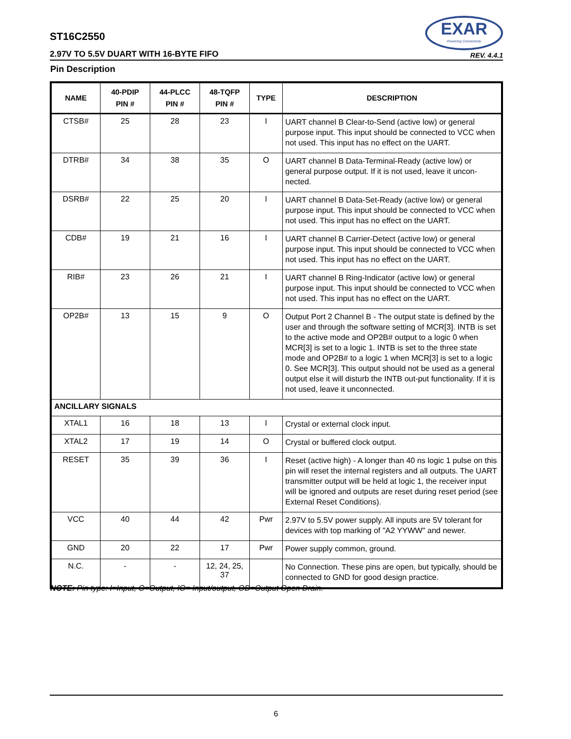EXAR
Powering Connectivity
ST16C2550
2.97V TO 5.5V DUART WITH 16-BYTE FIFO REV. 4.4.1
Pin Description
| NAME | 40-PDIP PIN # | 44-PLCC PIN # | 48-TQFP PIN # | TYPE | DESCRIPTION |
| --- | --- | --- | --- | --- | --- |
| CTSB# | 25 | 28 | 23 | I | UART channel B Clear-to-Send (active low) or general purpose input. This input should be connected to VCC when not used. This input has no effect on the UART. |
| DTRB# | 34 | 38 | 35 | O | UART channel B Data-Terminal-Ready (active low) or general purpose output. If it is not used, leave it uncon-nected. |
| DSRB# | 22 | 25 | 20 | I | UART channel B Data-Set-Ready (active low) or general purpose input. This input should be connected to VCC when not used. This input has no effect on the UART. |
| CDB# | 19 | 21 | 16 | I | UART channel B Carrier-Detect (active low) or general purpose input. This input should be connected to VCC when not used. This input has no effect on the UART. |
| RIB# | 23 | 26 | 21 | I | UART channel B Ring-Indicator (active low) or general purpose input. This input should be connected to VCC when not used. This input has no effect on the UART. |
| OP2B# | 13 | 15 | 9 | O | Output Port 2 Channel B - The output state is defined by the user and through the software setting of MCR[3]. INTB is set to the active mode and OP2B# output to a logic 0 when MCR[3] is set to a logic 1. INTB is set to the three state mode and OP2B# to a logic 1 when MCR[3] is set to a logic 0. See MCR[3]. This output should not be used as a general output else it will disturb the INTB out-put functionality. If it is not used, leave it unconnected. |
| ANCILLARY SIGNALS | | | | | |
| XTAL1 | 16 | 18 | 13 | I | Crystal or external clock input. |
| XTAL2 | 17 | 19 | 14 | O | Crystal or buffered clock output. |
| RESET | 35 | 39 | 36 | I | Reset (active high) - A longer than 40 ns logic 1 pulse on this pin will reset the internal registers and all outputs. The UART transmitter output will be held at logic 1, the receiver input will be ignored and outputs are reset during reset period (see External Reset Conditions). |
| VCC | 40 | 44 | 42 | Pwr | 2.97V to 5.5V power supply. All inputs are 5V tolerant for devices with top marking of "A2 YYWW" and newer. |
| GND | 20 | 22 | 17 | Pwr | Power supply common, ground. |
| N.C. | - | - | 12, 24, 25, 37 | | No Connection. These pins are open, but typically, should be connected to GND for good design practice. |
NOTE: Pin type: I=Input, O=Output, IO= Input/output, OD=Output Open Drain.
6